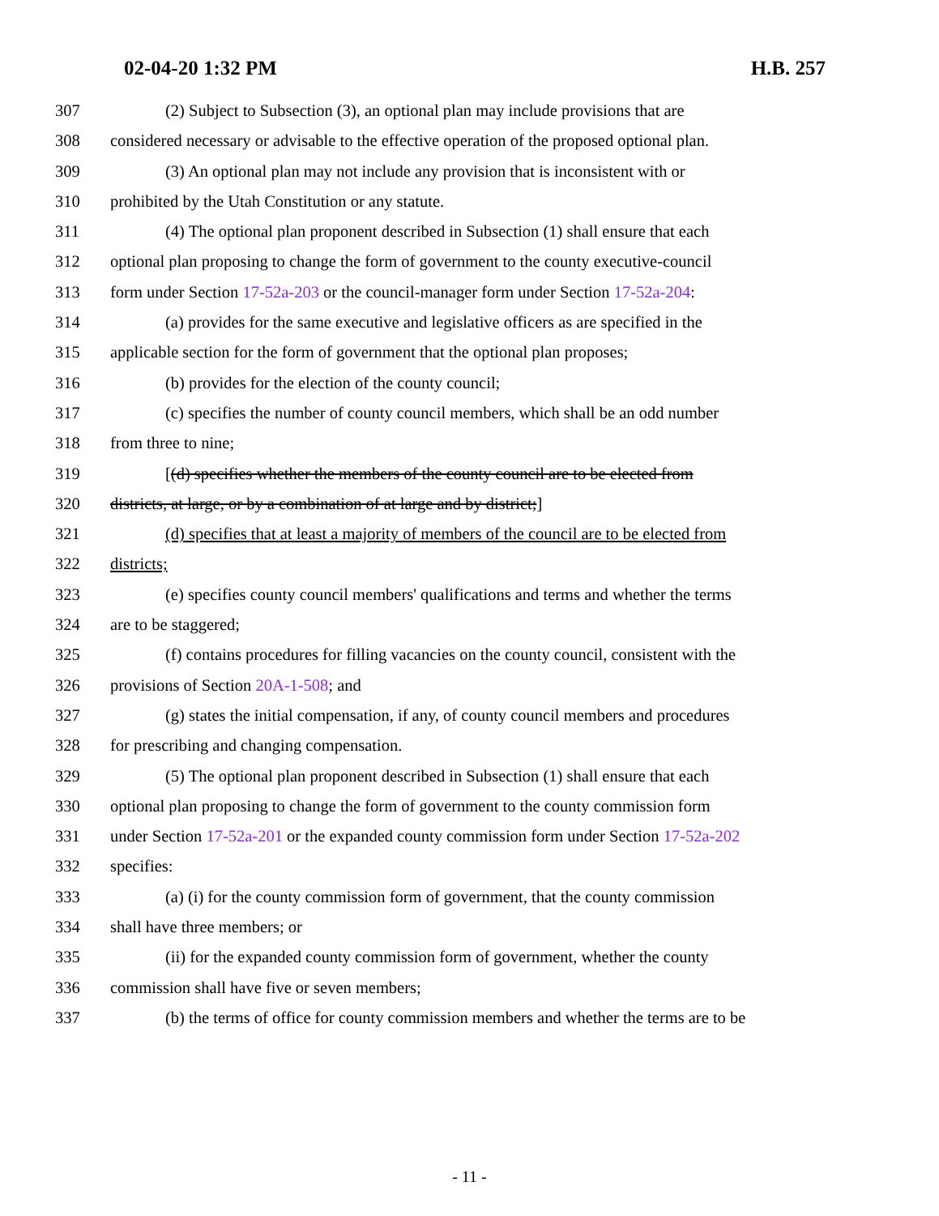02-04-20 1:32 PM H.B. 257
307 (2) Subject to Subsection (3), an optional plan may include provisions that are
308 considered necessary or advisable to the effective operation of the proposed optional plan.
309 (3) An optional plan may not include any provision that is inconsistent with or
310 prohibited by the Utah Constitution or any statute.
311 (4) The optional plan proponent described in Subsection (1) shall ensure that each
312 optional plan proposing to change the form of government to the county executive-council
313 form under Section 17-52a-203 or the council-manager form under Section 17-52a-204:
314 (a) provides for the same executive and legislative officers as are specified in the
315 applicable section for the form of government that the optional plan proposes;
316 (b) provides for the election of the county council;
317 (c) specifies the number of county council members, which shall be an odd number
318 from three to nine;
319 [(d) specifies whether the members of the county council are to be elected from
320 districts, at large, or by a combination of at large and by district;]
321 (d) specifies that at least a majority of members of the council are to be elected from
322 districts;
323 (e) specifies county council members' qualifications and terms and whether the terms
324 are to be staggered;
325 (f) contains procedures for filling vacancies on the county council, consistent with the
326 provisions of Section 20A-1-508; and
327 (g) states the initial compensation, if any, of county council members and procedures
328 for prescribing and changing compensation.
329 (5) The optional plan proponent described in Subsection (1) shall ensure that each
330 optional plan proposing to change the form of government to the county commission form
331 under Section 17-52a-201 or the expanded county commission form under Section 17-52a-202
332 specifies:
333 (a) (i) for the county commission form of government, that the county commission
334 shall have three members; or
335 (ii) for the expanded county commission form of government, whether the county
336 commission shall have five or seven members;
337 (b) the terms of office for county commission members and whether the terms are to be
- 11 -